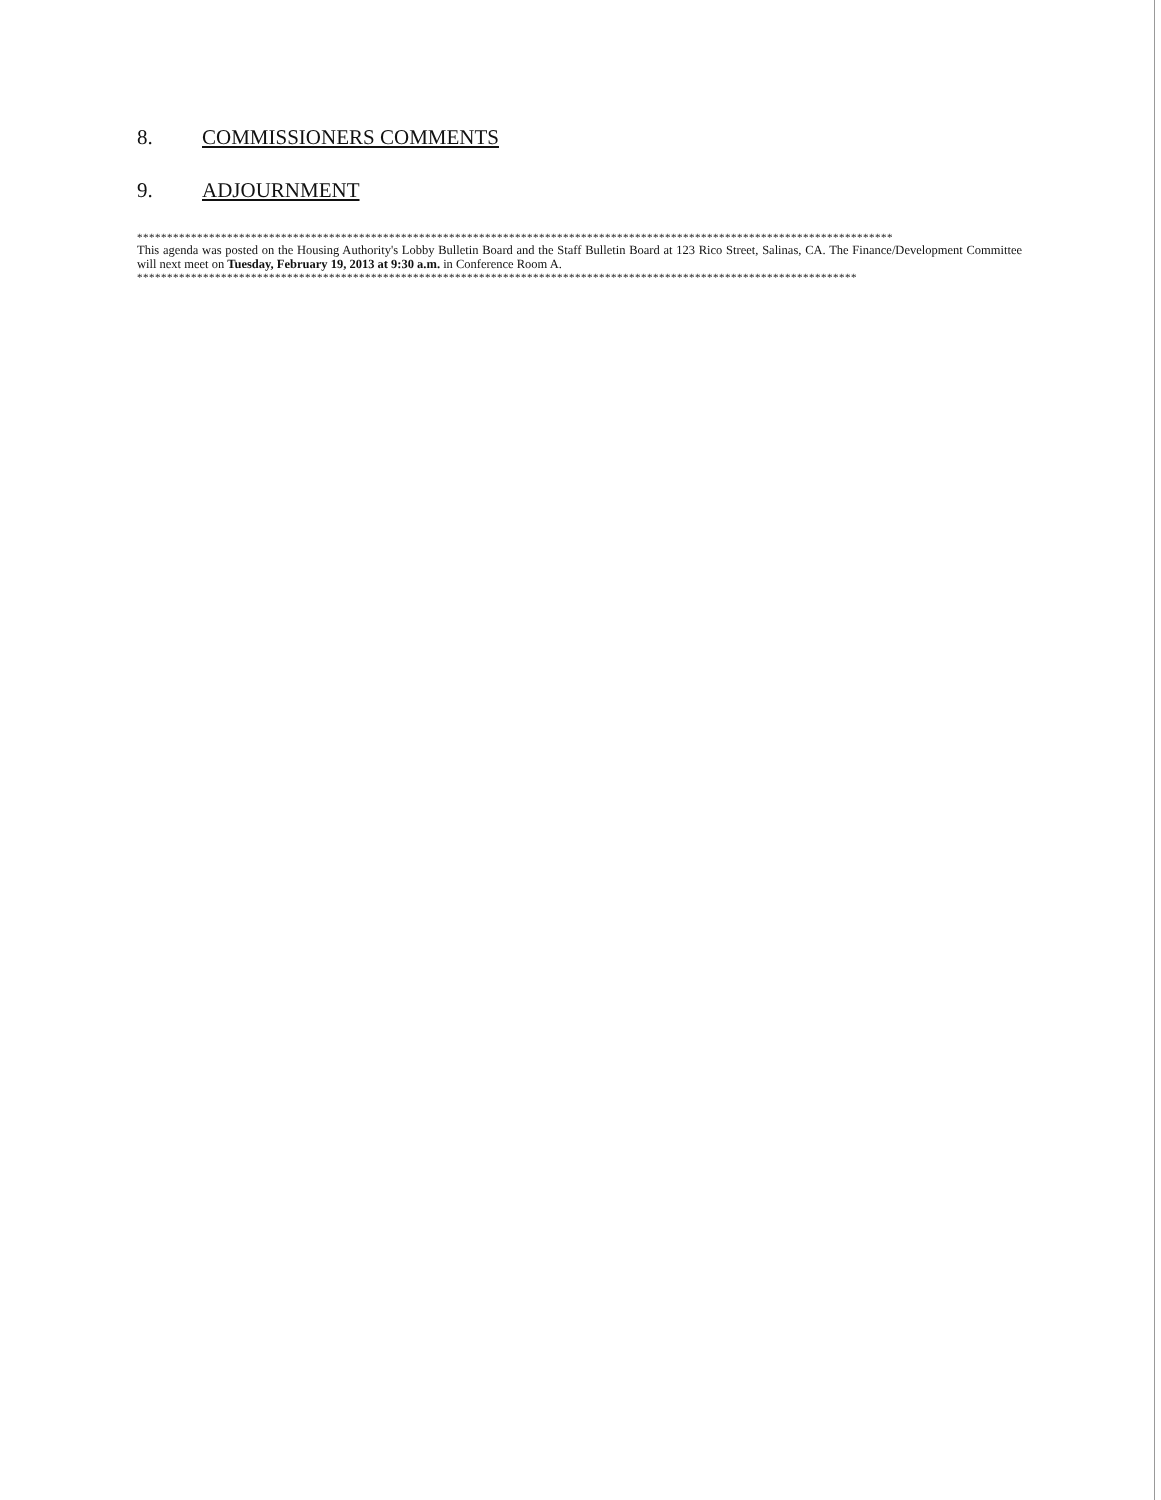8. COMMISSIONERS COMMENTS
9. ADJOURNMENT
******************************************************************************************************************************
This agenda was posted on the Housing Authority's Lobby Bulletin Board and the Staff Bulletin Board at 123 Rico Street, Salinas, CA. The Finance/Development Committee will next meet on Tuesday, February 19, 2013 at 9:30 a.m. in Conference Room A.
************************************************************************************************************************